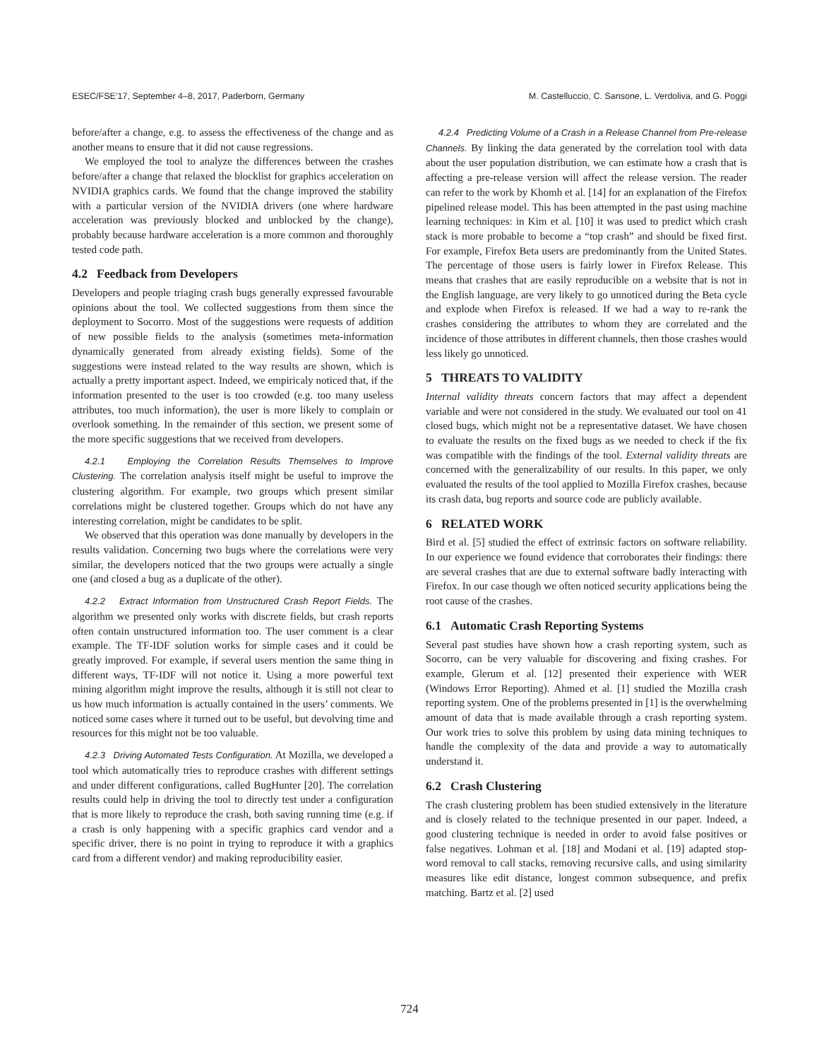ESEC/FSE’17, September 4–8, 2017, Paderborn, Germany M. Castelluccio, C. Sansone, L. Verdoliva, and G. Poggi
before/after a change, e.g. to assess the effectiveness of the change and as another means to ensure that it did not cause regressions.
We employed the tool to analyze the differences between the crashes before/after a change that relaxed the blocklist for graphics acceleration on NVIDIA graphics cards. We found that the change improved the stability with a particular version of the NVIDIA drivers (one where hardware acceleration was previously blocked and unblocked by the change), probably because hardware acceleration is a more common and thoroughly tested code path.
4.2 Feedback from Developers
Developers and people triaging crash bugs generally expressed favourable opinions about the tool. We collected suggestions from them since the deployment to Socorro. Most of the suggestions were requests of addition of new possible fields to the analysis (sometimes meta-information dynamically generated from already existing fields). Some of the suggestions were instead related to the way results are shown, which is actually a pretty important aspect. Indeed, we empiricaly noticed that, if the information presented to the user is too crowded (e.g. too many useless attributes, too much information), the user is more likely to complain or overlook something. In the remainder of this section, we present some of the more specific suggestions that we received from developers.
4.2.1 Employing the Correlation Results Themselves to Improve Clustering. The correlation analysis itself might be useful to improve the clustering algorithm. For example, two groups which present similar correlations might be clustered together. Groups which do not have any interesting correlation, might be candidates to be split.
We observed that this operation was done manually by developers in the results validation. Concerning two bugs where the correlations were very similar, the developers noticed that the two groups were actually a single one (and closed a bug as a duplicate of the other).
4.2.2 Extract Information from Unstructured Crash Report Fields. The algorithm we presented only works with discrete fields, but crash reports often contain unstructured information too. The user comment is a clear example. The TF-IDF solution works for simple cases and it could be greatly improved. For example, if several users mention the same thing in different ways, TF-IDF will not notice it. Using a more powerful text mining algorithm might improve the results, although it is still not clear to us how much information is actually contained in the users’ comments. We noticed some cases where it turned out to be useful, but devolving time and resources for this might not be too valuable.
4.2.3 Driving Automated Tests Configuration. At Mozilla, we developed a tool which automatically tries to reproduce crashes with different settings and under different configurations, called BugHunter [20]. The correlation results could help in driving the tool to directly test under a configuration that is more likely to reproduce the crash, both saving running time (e.g. if a crash is only happening with a specific graphics card vendor and a specific driver, there is no point in trying to reproduce it with a graphics card from a different vendor) and making reproducibility easier.
4.2.4 Predicting Volume of a Crash in a Release Channel from Pre-release Channels. By linking the data generated by the correlation tool with data about the user population distribution, we can estimate how a crash that is affecting a pre-release version will affect the release version. The reader can refer to the work by Khomh et al. [14] for an explanation of the Firefox pipelined release model. This has been attempted in the past using machine learning techniques: in Kim et al. [10] it was used to predict which crash stack is more probable to become a “top crash” and should be fixed first. For example, Firefox Beta users are predominantly from the United States. The percentage of those users is fairly lower in Firefox Release. This means that crashes that are easily reproducible on a website that is not in the English language, are very likely to go unnoticed during the Beta cycle and explode when Firefox is released. If we had a way to re-rank the crashes considering the attributes to whom they are correlated and the incidence of those attributes in different channels, then those crashes would less likely go unnoticed.
5 THREATS TO VALIDITY
Internal validity threats concern factors that may affect a dependent variable and were not considered in the study. We evaluated our tool on 41 closed bugs, which might not be a representative dataset. We have chosen to evaluate the results on the fixed bugs as we needed to check if the fix was compatible with the findings of the tool. External validity threats are concerned with the generalizability of our results. In this paper, we only evaluated the results of the tool applied to Mozilla Firefox crashes, because its crash data, bug reports and source code are publicly available.
6 RELATED WORK
Bird et al. [5] studied the effect of extrinsic factors on software reliability. In our experience we found evidence that corroborates their findings: there are several crashes that are due to external software badly interacting with Firefox. In our case though we often noticed security applications being the root cause of the crashes.
6.1 Automatic Crash Reporting Systems
Several past studies have shown how a crash reporting system, such as Socorro, can be very valuable for discovering and fixing crashes. For example, Glerum et al. [12] presented their experience with WER (Windows Error Reporting). Ahmed et al. [1] studied the Mozilla crash reporting system. One of the problems presented in [1] is the overwhelming amount of data that is made available through a crash reporting system. Our work tries to solve this problem by using data mining techniques to handle the complexity of the data and provide a way to automatically understand it.
6.2 Crash Clustering
The crash clustering problem has been studied extensively in the literature and is closely related to the technique presented in our paper. Indeed, a good clustering technique is needed in order to avoid false positives or false negatives. Lohman et al. [18] and Modani et al. [19] adapted stop-word removal to call stacks, removing recursive calls, and using similarity measures like edit distance, longest common subsequence, and prefix matching. Bartz et al. [2] used
724